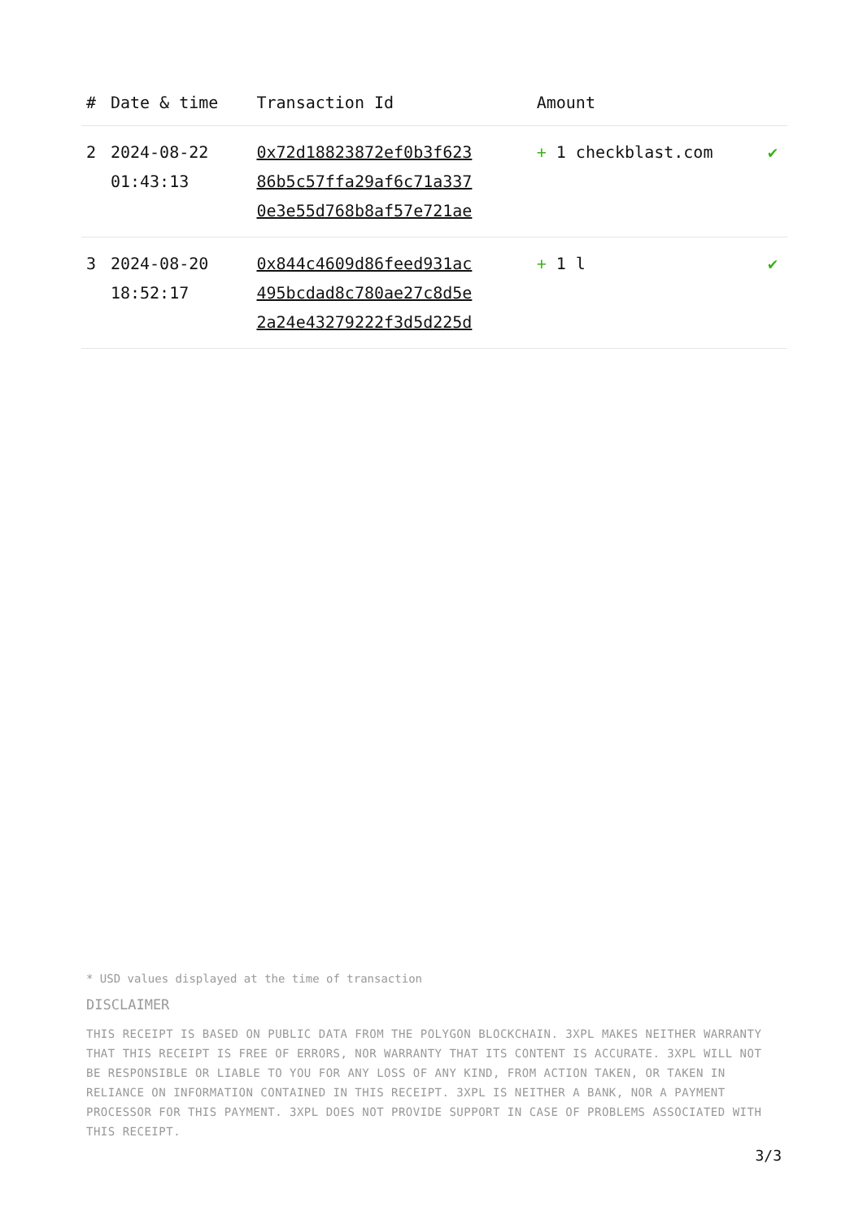| # | Date & time | Transaction Id | Amount | |
| --- | --- | --- | --- | --- |
| 2 | 2024-08-22 01:43:13 | 0x72d18823872ef0b3f623 86b5c57ffa29af6c71a337 0e3e55d768b8af57e721ae | + 1 checkblast.com | ✔ |
| 3 | 2024-08-20 18:52:17 | 0x844c4609d86feed931ac 495bcdad8c780ae27c8d5e 2a24e43279222f3d5d225d | + 1 l | ✔ |
* USD values displayed at the time of transaction
DISCLAIMER
THIS RECEIPT IS BASED ON PUBLIC DATA FROM THE POLYGON BLOCKCHAIN. 3XPL MAKES NEITHER WARRANTY THAT THIS RECEIPT IS FREE OF ERRORS, NOR WARRANTY THAT ITS CONTENT IS ACCURATE. 3XPL WILL NOT BE RESPONSIBLE OR LIABLE TO YOU FOR ANY LOSS OF ANY KIND, FROM ACTION TAKEN, OR TAKEN IN RELIANCE ON INFORMATION CONTAINED IN THIS RECEIPT. 3XPL IS NEITHER A BANK, NOR A PAYMENT PROCESSOR FOR THIS PAYMENT. 3XPL DOES NOT PROVIDE SUPPORT IN CASE OF PROBLEMS ASSOCIATED WITH THIS RECEIPT.
3/3